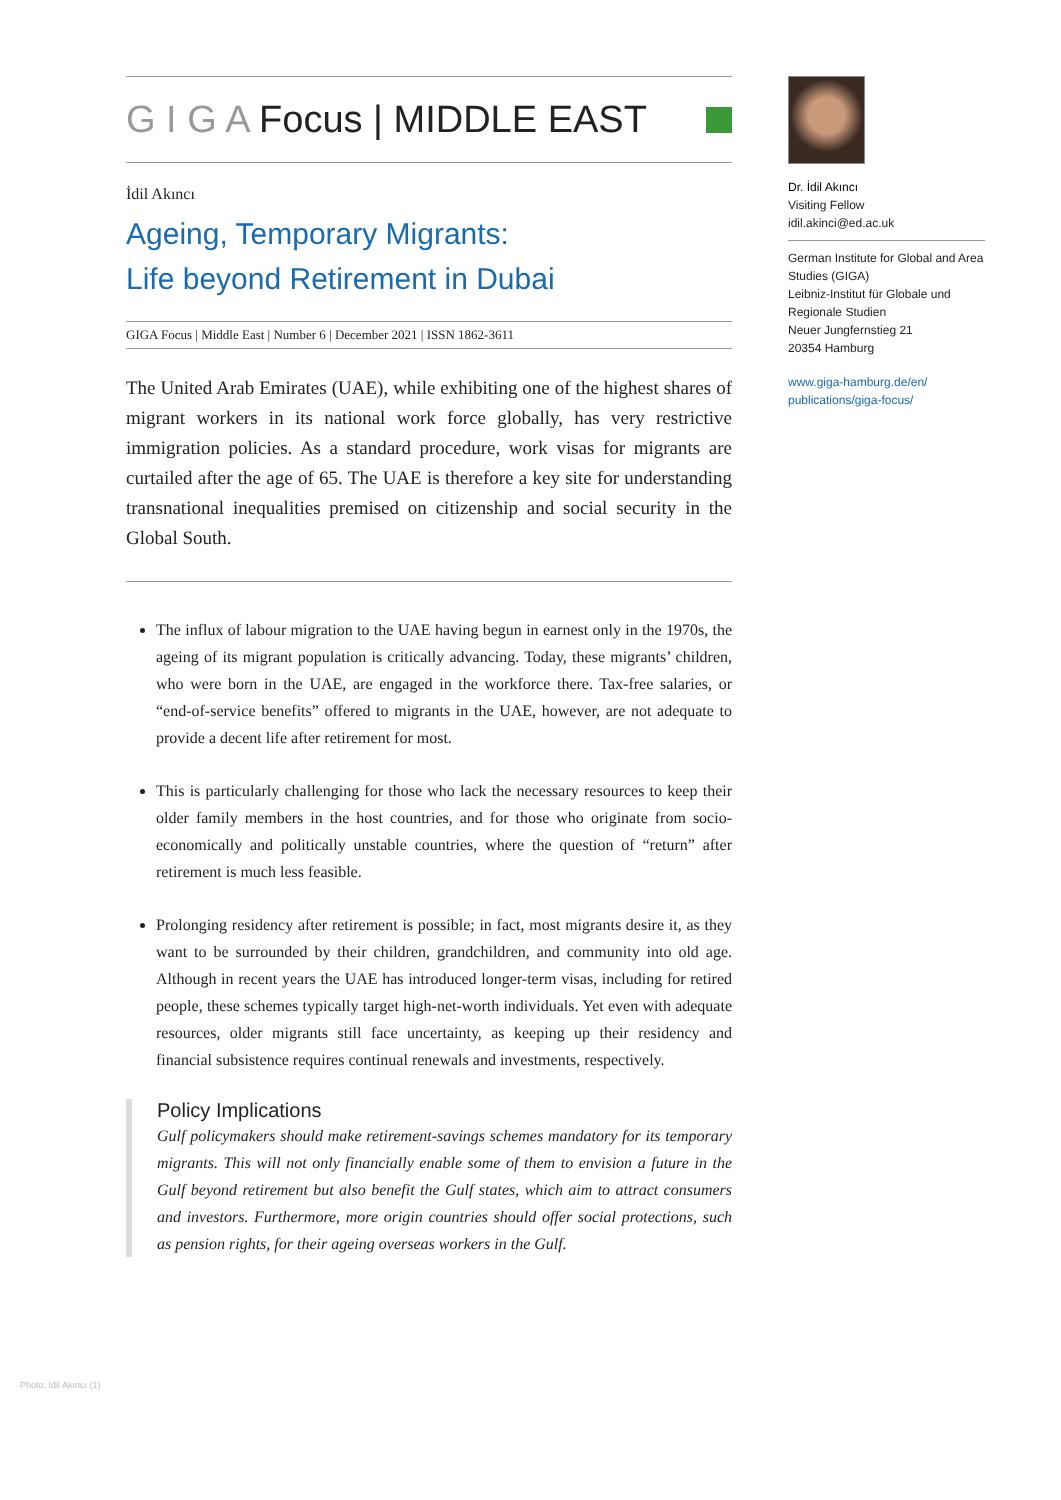G I G A Focus | MIDDLE EAST
İdil Akıncı
Ageing, Temporary Migrants:
Life beyond Retirement in Dubai
GIGA Focus | Middle East | Number 6 | December 2021 | ISSN 1862-3611
The United Arab Emirates (UAE), while exhibiting one of the highest shares of migrant workers in its national work force globally, has very restrictive immigration policies. As a standard procedure, work visas for migrants are curtailed after the age of 65. The UAE is therefore a key site for understanding transnational inequalities premised on citizenship and social security in the Global South.
The influx of labour migration to the UAE having begun in earnest only in the 1970s, the ageing of its migrant population is critically advancing. Today, these migrants’ children, who were born in the UAE, are engaged in the workforce there. Tax-free salaries, or “end-of-service benefits” offered to migrants in the UAE, however, are not adequate to provide a decent life after retirement for most.
This is particularly challenging for those who lack the necessary resources to keep their older family members in the host countries, and for those who originate from socio-economically and politically unstable countries, where the question of “return” after retirement is much less feasible.
Prolonging residency after retirement is possible; in fact, most migrants desire it, as they want to be surrounded by their children, grandchildren, and community into old age. Although in recent years the UAE has introduced longer-term visas, including for retired people, these schemes typically target high-net-worth individuals. Yet even with adequate resources, older migrants still face uncertainty, as keeping up their residency and financial subsistence requires continual renewals and investments, respectively.
Policy Implications
Gulf policymakers should make retirement-savings schemes mandatory for its temporary migrants. This will not only financially enable some of them to envision a future in the Gulf beyond retirement but also benefit the Gulf states, which aim to attract consumers and investors. Furthermore, more origin countries should offer social protections, such as pension rights, for their ageing overseas workers in the Gulf.
Dr. İdil Akıncı
Visiting Fellow
idil.akinci@ed.ac.uk
German Institute for Global and Area Studies (GIGA)
Leibniz-Institut für Globale und Regionale Studien
Neuer Jungfernstieg 21
20354 Hamburg
www.giga-hamburg.de/en/ publications/giga-focus/
Photo: Idil Akıncı (1)